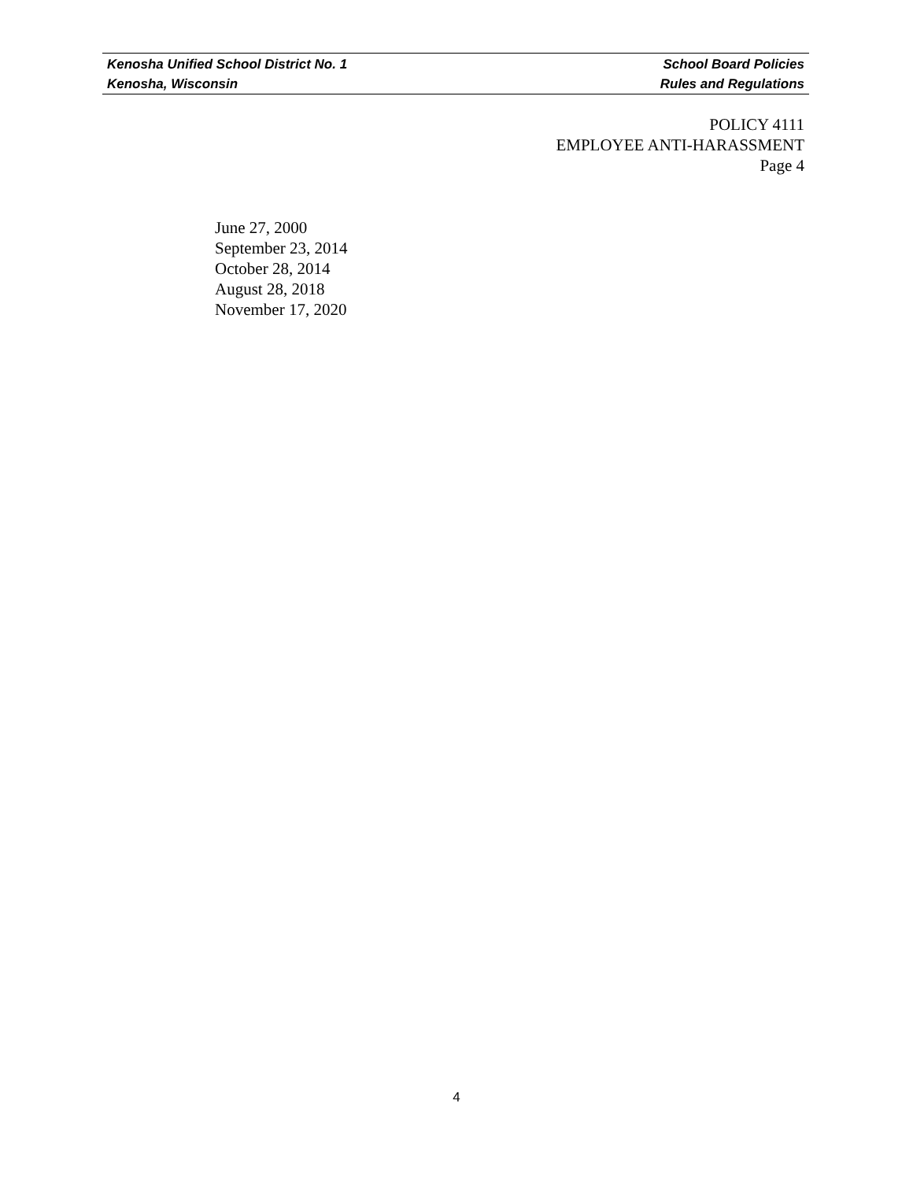Kenosha Unified School District No. 1 School Board Policies
Kenosha, Wisconsin Rules and Regulations
POLICY 4111
EMPLOYEE ANTI-HARASSMENT
Page 4
June 27, 2000
September 23, 2014
October 28, 2014
August 28, 2018
November 17, 2020
4